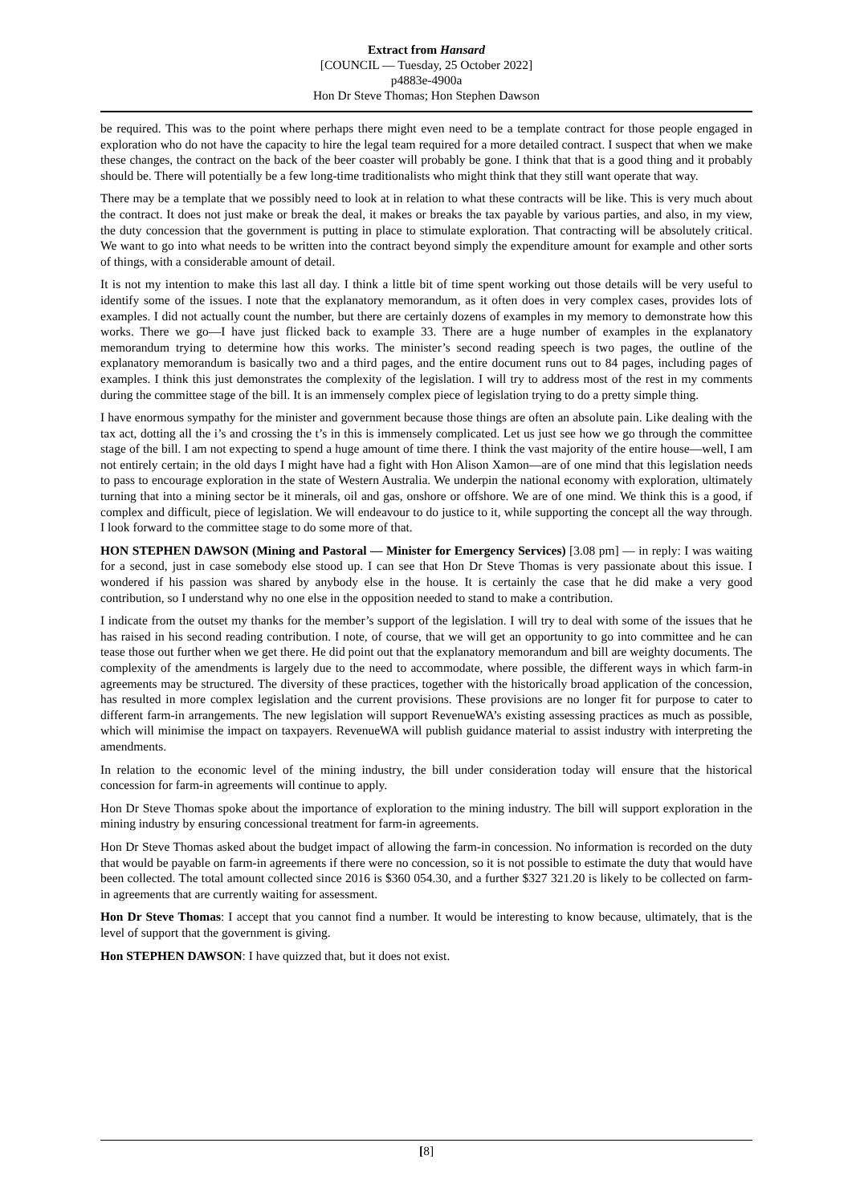Extract from Hansard
[COUNCIL — Tuesday, 25 October 2022]
p4883e-4900a
Hon Dr Steve Thomas; Hon Stephen Dawson
be required. This was to the point where perhaps there might even need to be a template contract for those people engaged in exploration who do not have the capacity to hire the legal team required for a more detailed contract. I suspect that when we make these changes, the contract on the back of the beer coaster will probably be gone. I think that that is a good thing and it probably should be. There will potentially be a few long-time traditionalists who might think that they still want operate that way.
There may be a template that we possibly need to look at in relation to what these contracts will be like. This is very much about the contract. It does not just make or break the deal, it makes or breaks the tax payable by various parties, and also, in my view, the duty concession that the government is putting in place to stimulate exploration. That contracting will be absolutely critical. We want to go into what needs to be written into the contract beyond simply the expenditure amount for example and other sorts of things, with a considerable amount of detail.
It is not my intention to make this last all day. I think a little bit of time spent working out those details will be very useful to identify some of the issues. I note that the explanatory memorandum, as it often does in very complex cases, provides lots of examples. I did not actually count the number, but there are certainly dozens of examples in my memory to demonstrate how this works. There we go—I have just flicked back to example 33. There are a huge number of examples in the explanatory memorandum trying to determine how this works. The minister’s second reading speech is two pages, the outline of the explanatory memorandum is basically two and a third pages, and the entire document runs out to 84 pages, including pages of examples. I think this just demonstrates the complexity of the legislation. I will try to address most of the rest in my comments during the committee stage of the bill. It is an immensely complex piece of legislation trying to do a pretty simple thing.
I have enormous sympathy for the minister and government because those things are often an absolute pain. Like dealing with the tax act, dotting all the i’s and crossing the t’s in this is immensely complicated. Let us just see how we go through the committee stage of the bill. I am not expecting to spend a huge amount of time there. I think the vast majority of the entire house—well, I am not entirely certain; in the old days I might have had a fight with Hon Alison Xamon—are of one mind that this legislation needs to pass to encourage exploration in the state of Western Australia. We underpin the national economy with exploration, ultimately turning that into a mining sector be it minerals, oil and gas, onshore or offshore. We are of one mind. We think this is a good, if complex and difficult, piece of legislation. We will endeavour to do justice to it, while supporting the concept all the way through. I look forward to the committee stage to do some more of that.
HON STEPHEN DAWSON (Mining and Pastoral — Minister for Emergency Services) [3.08 pm] — in reply: I was waiting for a second, just in case somebody else stood up. I can see that Hon Dr Steve Thomas is very passionate about this issue. I wondered if his passion was shared by anybody else in the house. It is certainly the case that he did make a very good contribution, so I understand why no one else in the opposition needed to stand to make a contribution.
I indicate from the outset my thanks for the member’s support of the legislation. I will try to deal with some of the issues that he has raised in his second reading contribution. I note, of course, that we will get an opportunity to go into committee and he can tease those out further when we get there. He did point out that the explanatory memorandum and bill are weighty documents. The complexity of the amendments is largely due to the need to accommodate, where possible, the different ways in which farm-in agreements may be structured. The diversity of these practices, together with the historically broad application of the concession, has resulted in more complex legislation and the current provisions. These provisions are no longer fit for purpose to cater to different farm-in arrangements. The new legislation will support RevenueWA’s existing assessing practices as much as possible, which will minimise the impact on taxpayers. RevenueWA will publish guidance material to assist industry with interpreting the amendments.
In relation to the economic level of the mining industry, the bill under consideration today will ensure that the historical concession for farm-in agreements will continue to apply.
Hon Dr Steve Thomas spoke about the importance of exploration to the mining industry. The bill will support exploration in the mining industry by ensuring concessional treatment for farm-in agreements.
Hon Dr Steve Thomas asked about the budget impact of allowing the farm-in concession. No information is recorded on the duty that would be payable on farm-in agreements if there were no concession, so it is not possible to estimate the duty that would have been collected. The total amount collected since 2016 is $360 054.30, and a further $327 321.20 is likely to be collected on farm-in agreements that are currently waiting for assessment.
Hon Dr Steve Thomas: I accept that you cannot find a number. It would be interesting to know because, ultimately, that is the level of support that the government is giving.
Hon STEPHEN DAWSON: I have quizzed that, but it does not exist.
[8]